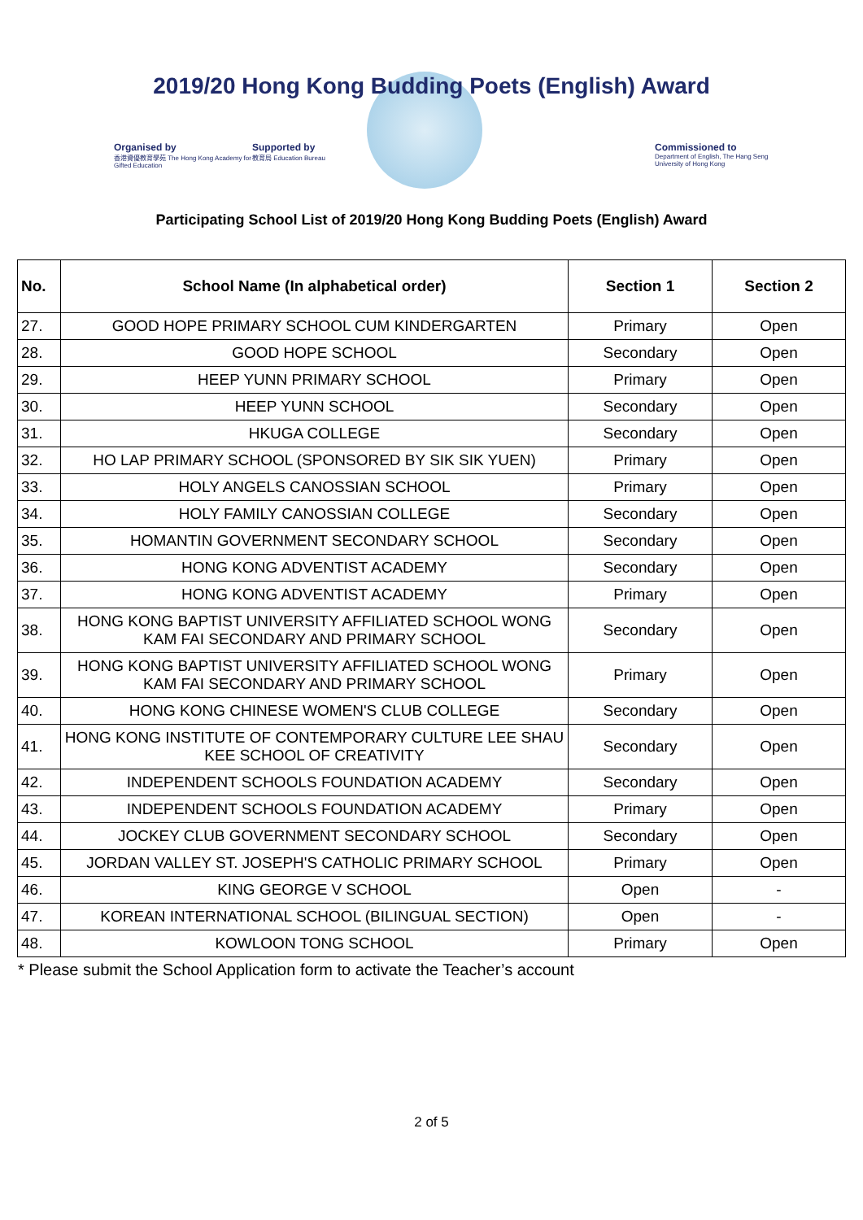2019/20 Hong Kong Budding Poets (English) Award
Organised by
香港資優教育學苑 The Hong Kong Academy for Gifted Education
Supported by
教育局 Education Bureau
Commissioned to
Department of English, The Hang Seng University of Hong Kong
Participating School List of 2019/20 Hong Kong Budding Poets (English) Award
| No. | School Name (In alphabetical order) | Section 1 | Section 2 |
| --- | --- | --- | --- |
| 27. | GOOD HOPE PRIMARY SCHOOL CUM KINDERGARTEN | Primary | Open |
| 28. | GOOD HOPE SCHOOL | Secondary | Open |
| 29. | HEEP YUNN PRIMARY SCHOOL | Primary | Open |
| 30. | HEEP YUNN SCHOOL | Secondary | Open |
| 31. | HKUGA COLLEGE | Secondary | Open |
| 32. | HO LAP PRIMARY SCHOOL (SPONSORED BY SIK SIK YUEN) | Primary | Open |
| 33. | HOLY ANGELS CANOSSIAN SCHOOL | Primary | Open |
| 34. | HOLY FAMILY CANOSSIAN COLLEGE | Secondary | Open |
| 35. | HOMANTIN GOVERNMENT SECONDARY SCHOOL | Secondary | Open |
| 36. | HONG KONG ADVENTIST ACADEMY | Secondary | Open |
| 37. | HONG KONG ADVENTIST ACADEMY | Primary | Open |
| 38. | HONG KONG BAPTIST UNIVERSITY AFFILIATED SCHOOL WONG KAM FAI SECONDARY AND PRIMARY SCHOOL | Secondary | Open |
| 39. | HONG KONG BAPTIST UNIVERSITY AFFILIATED SCHOOL WONG KAM FAI SECONDARY AND PRIMARY SCHOOL | Primary | Open |
| 40. | HONG KONG CHINESE WOMEN'S CLUB COLLEGE | Secondary | Open |
| 41. | HONG KONG INSTITUTE OF CONTEMPORARY CULTURE LEE SHAU KEE SCHOOL OF CREATIVITY | Secondary | Open |
| 42. | INDEPENDENT SCHOOLS FOUNDATION ACADEMY | Secondary | Open |
| 43. | INDEPENDENT SCHOOLS FOUNDATION ACADEMY | Primary | Open |
| 44. | JOCKEY CLUB GOVERNMENT SECONDARY SCHOOL | Secondary | Open |
| 45. | JORDAN VALLEY ST. JOSEPH'S CATHOLIC PRIMARY SCHOOL | Primary | Open |
| 46. | KING GEORGE V SCHOOL | Open | - |
| 47. | KOREAN INTERNATIONAL SCHOOL (BILINGUAL SECTION) | Open | - |
| 48. | KOWLOON TONG SCHOOL | Primary | Open |
* Please submit the School Application form to activate the Teacher’s account
2 of 5